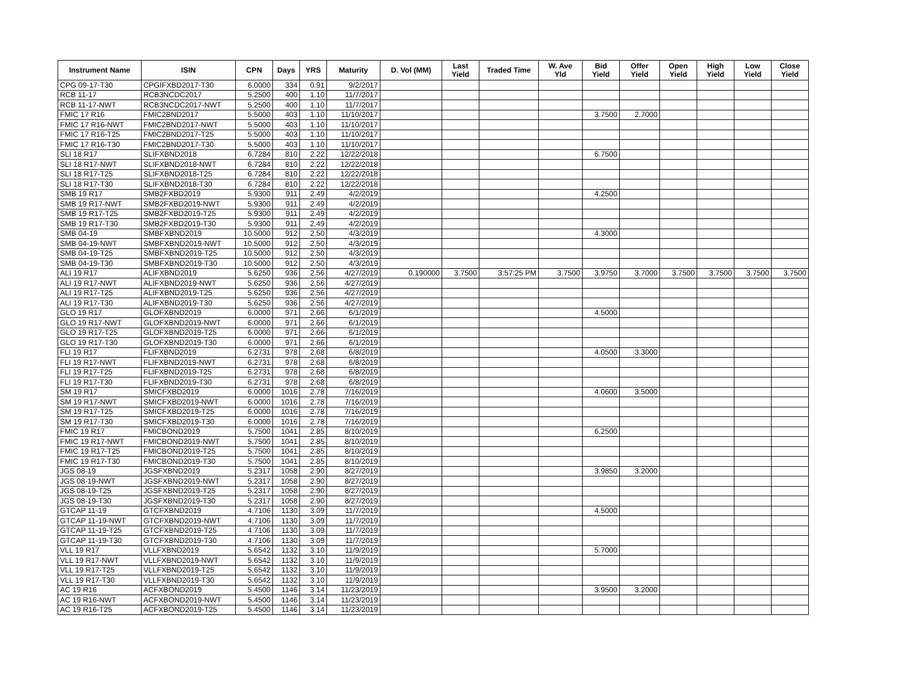| Instrument Name | ISIN | CPN | Days | YRS | Maturity | D. Vol (MM) | Last Yield | Traded Time | W. Ave Yld | Bid Yield | Offer Yield | Open Yield | High Yield | Low Yield | Close Yield |
| --- | --- | --- | --- | --- | --- | --- | --- | --- | --- | --- | --- | --- | --- | --- | --- |
| CPG 09-17-T30 | CPGIFXBD2017-T30 | 6.0000 | 334 | 0.91 | 9/2/2017 | | | | | | | | | | |
| RCB 11-17 | RCB3NCDC2017 | 5.2500 | 400 | 1.10 | 11/7/2017 | | | | | | | | | | |
| RCB 11-17-NWT | RCB3NCDC2017-NWT | 5.2500 | 400 | 1.10 | 11/7/2017 | | | | | | | | | | |
| FMIC 17 R16 | FMIC2BND2017 | 5.5000 | 403 | 1.10 | 11/10/2017 | | | | | 3.7500 | 2.7000 | | | | |
| FMIC 17 R16-NWT | FMIC2BND2017-NWT | 5.5000 | 403 | 1.10 | 11/10/2017 | | | | | | | | | | |
| FMIC 17 R16-T25 | FMIC2BND2017-T25 | 5.5000 | 403 | 1.10 | 11/10/2017 | | | | | | | | | | |
| FMIC 17 R16-T30 | FMIC2BND2017-T30 | 5.5000 | 403 | 1.10 | 11/10/2017 | | | | | | | | | | |
| SLI 18 R17 | SLIFXBND2018 | 6.7284 | 810 | 2.22 | 12/22/2018 | | | | | 6.7500 | | | | | |
| SLI 18 R17-NWT | SLIFXBND2018-NWT | 6.7284 | 810 | 2.22 | 12/22/2018 | | | | | | | | | | |
| SLI 18 R17-T25 | SLIFXBND2018-T25 | 6.7284 | 810 | 2.22 | 12/22/2018 | | | | | | | | | | |
| SLI 18 R17-T30 | SLIFXBND2018-T30 | 6.7284 | 810 | 2.22 | 12/22/2018 | | | | | | | | | | |
| SMB 19 R17 | SMB2FXBD2019 | 5.9300 | 911 | 2.49 | 4/2/2019 | | | | | 4.2500 | | | | | |
| SMB 19 R17-NWT | SMB2FXBD2019-NWT | 5.9300 | 911 | 2.49 | 4/2/2019 | | | | | | | | | | |
| SMB 19 R17-T25 | SMB2FXBD2019-T25 | 5.9300 | 911 | 2.49 | 4/2/2019 | | | | | | | | | | |
| SMB 19 R17-T30 | SMB2FXBD2019-T30 | 5.9300 | 911 | 2.49 | 4/2/2019 | | | | | | | | | | |
| SMB 04-19 | SMBFXBND2019 | 10.5000 | 912 | 2.50 | 4/3/2019 | | | | | 4.3000 | | | | | |
| SMB 04-19-NWT | SMBFXBND2019-NWT | 10.5000 | 912 | 2.50 | 4/3/2019 | | | | | | | | | | |
| SMB 04-19-T25 | SMBFXBND2019-T25 | 10.5000 | 912 | 2.50 | 4/3/2019 | | | | | | | | | | |
| SMB 04-19-T30 | SMBFXBND2019-T30 | 10.5000 | 912 | 2.50 | 4/3/2019 | | | | | | | | | | |
| ALI 19 R17 | ALIFXBND2019 | 5.6250 | 936 | 2.56 | 4/27/2019 | 0.190000 | 3.7500 | 3:57:25 PM | 3.7500 | 3.9750 | 3.7000 | 3.7500 | 3.7500 | 3.7500 | 3.7500 |
| ALI 19 R17-NWT | ALIFXBND2019-NWT | 5.6250 | 936 | 2.56 | 4/27/2019 | | | | | | | | | | |
| ALI 19 R17-T25 | ALIFXBND2019-T25 | 5.6250 | 936 | 2.56 | 4/27/2019 | | | | | | | | | | |
| ALI 19 R17-T30 | ALIFXBND2019-T30 | 5.6250 | 936 | 2.56 | 4/27/2019 | | | | | | | | | | |
| GLO 19 R17 | GLOFXBND2019 | 6.0000 | 971 | 2.66 | 6/1/2019 | | | | | 4.5000 | | | | | |
| GLO 19 R17-NWT | GLOFXBND2019-NWT | 6.0000 | 971 | 2.66 | 6/1/2019 | | | | | | | | | | |
| GLO 19 R17-T25 | GLOFXBND2019-T25 | 6.0000 | 971 | 2.66 | 6/1/2019 | | | | | | | | | | |
| GLO 19 R17-T30 | GLOFXBND2019-T30 | 6.0000 | 971 | 2.66 | 6/1/2019 | | | | | | | | | | |
| FLI 19 R17 | FLIFXBND2019 | 6.2731 | 978 | 2.68 | 6/8/2019 | | | | | 4.0500 | 3.3000 | | | | |
| FLI 19 R17-NWT | FLIFXBND2019-NWT | 6.2731 | 978 | 2.68 | 6/8/2019 | | | | | | | | | | |
| FLI 19 R17-T25 | FLIFXBND2019-T25 | 6.2731 | 978 | 2.68 | 6/8/2019 | | | | | | | | | | |
| FLI 19 R17-T30 | FLIFXBND2019-T30 | 6.2731 | 978 | 2.68 | 6/8/2019 | | | | | | | | | | |
| SM 19 R17 | SMICFXBD2019 | 6.0000 | 1016 | 2.78 | 7/16/2019 | | | | | 4.0600 | 3.5000 | | | | |
| SM 19 R17-NWT | SMICFXBD2019-NWT | 6.0000 | 1016 | 2.78 | 7/16/2019 | | | | | | | | | | |
| SM 19 R17-T25 | SMICFXBD2019-T25 | 6.0000 | 1016 | 2.78 | 7/16/2019 | | | | | | | | | | |
| SM 19 R17-T30 | SMICFXBD2019-T30 | 6.0000 | 1016 | 2.78 | 7/16/2019 | | | | | | | | | | |
| FMIC 19 R17 | FMICBOND2019 | 5.7500 | 1041 | 2.85 | 8/10/2019 | | | | | 6.2500 | | | | | |
| FMIC 19 R17-NWT | FMICBOND2019-NWT | 5.7500 | 1041 | 2.85 | 8/10/2019 | | | | | | | | | | |
| FMIC 19 R17-T25 | FMICBOND2019-T25 | 5.7500 | 1041 | 2.85 | 8/10/2019 | | | | | | | | | | |
| FMIC 19 R17-T30 | FMICBOND2019-T30 | 5.7500 | 1041 | 2.85 | 8/10/2019 | | | | | | | | | | |
| JGS 08-19 | JGSFXBND2019 | 5.2317 | 1058 | 2.90 | 8/27/2019 | | | | | 3.9850 | 3.2000 | | | | |
| JGS 08-19-NWT | JGSFXBND2019-NWT | 5.2317 | 1058 | 2.90 | 8/27/2019 | | | | | | | | | | |
| JGS 08-19-T25 | JGSFXBND2019-T25 | 5.2317 | 1058 | 2.90 | 8/27/2019 | | | | | | | | | | |
| JGS 08-19-T30 | JGSFXBND2019-T30 | 5.2317 | 1058 | 2.90 | 8/27/2019 | | | | | | | | | | |
| GTCAP 11-19 | GTCFXBND2019 | 4.7106 | 1130 | 3.09 | 11/7/2019 | | | | | 4.5000 | | | | | |
| GTCAP 11-19-NWT | GTCFXBND2019-NWT | 4.7106 | 1130 | 3.09 | 11/7/2019 | | | | | | | | | | |
| GTCAP 11-19-T25 | GTCFXBND2019-T25 | 4.7106 | 1130 | 3.09 | 11/7/2019 | | | | | | | | | | |
| GTCAP 11-19-T30 | GTCFXBND2019-T30 | 4.7106 | 1130 | 3.09 | 11/7/2019 | | | | | | | | | | |
| VLL 19 R17 | VLLFXBND2019 | 5.6542 | 1132 | 3.10 | 11/9/2019 | | | | | 5.7000 | | | | | |
| VLL 19 R17-NWT | VLLFXBND2019-NWT | 5.6542 | 1132 | 3.10 | 11/9/2019 | | | | | | | | | | |
| VLL 19 R17-T25 | VLLFXBND2019-T25 | 5.6542 | 1132 | 3.10 | 11/9/2019 | | | | | | | | | | |
| VLL 19 R17-T30 | VLLFXBND2019-T30 | 5.6542 | 1132 | 3.10 | 11/9/2019 | | | | | | | | | | |
| AC 19 R16 | ACFXBOND2019 | 5.4500 | 1146 | 3.14 | 11/23/2019 | | | | | 3.9500 | 3.2000 | | | | |
| AC 19 R16-NWT | ACFXBOND2019-NWT | 5.4500 | 1146 | 3.14 | 11/23/2019 | | | | | | | | | | |
| AC 19 R16-T25 | ACFXBOND2019-T25 | 5.4500 | 1146 | 3.14 | 11/23/2019 | | | | | | | | | | |